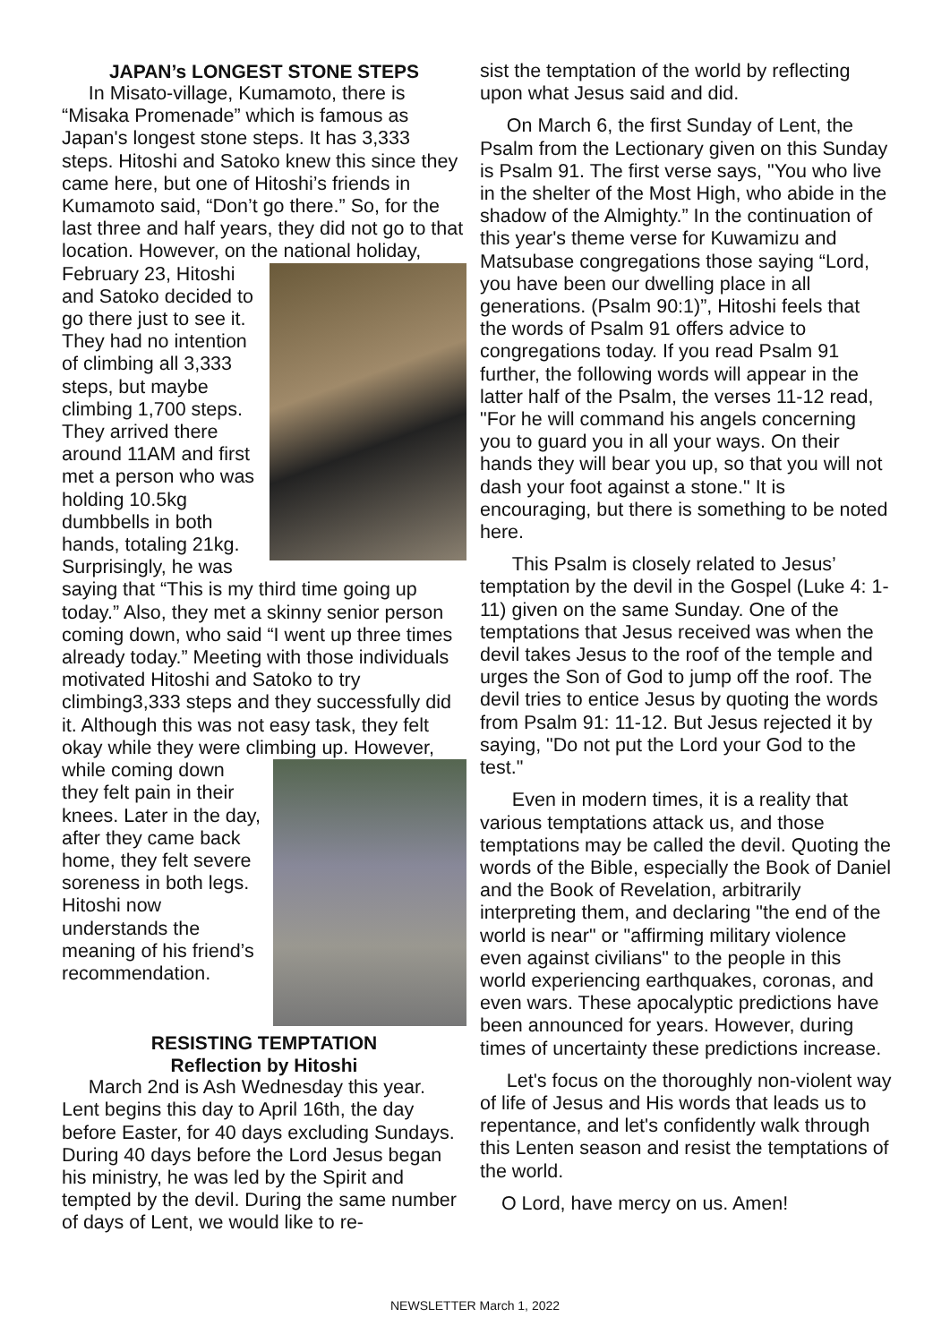JAPAN’s LONGEST STONE STEPS
In Misato-village, Kumamoto, there is “Misaka Promenade” which is famous as Japan's longest stone steps. It has 3,333 steps. Hitoshi and Satoko knew this since they came here, but one of Hitoshi’s friends in Kumamoto said, “Don’t go there.” So, for the last three and half years, they did not go to that location. However, on the national holiday, February 23, Hitoshi and Satoko decided to go there just to see it. They had no intention of climbing all 3,333 steps, but maybe climbing 1,700 steps. They arrived there around 11AM and first met a person who was holding 10.5kg dumbbells in both hands, totaling 21kg. Surprisingly, he was saying that “This is my third time going up today.” Also, they met a skinny senior person coming down, who said “I went up three times already today.” Meeting with those individuals motivated Hitoshi and Satoko to try climbing3,333 steps and they successfully did it. Although this was not easy task, they felt okay while they were climbing up. However, while coming down they felt pain in their knees. Later in the day, after they came back home, they felt severe soreness in both legs. Hitoshi now understands the meaning of his friend’s recommendation.
RESISTING TEMPTATION
Reflection by Hitoshi
March 2nd is Ash Wednesday this year. Lent begins this day to April 16th, the day before Easter, for 40 days excluding Sundays. During 40 days before the Lord Jesus began his ministry, he was led by the Spirit and tempted by the devil. During the same number of days of Lent, we would like to re-
sist the temptation of the world by reflecting upon what Jesus said and did.
On March 6, the first Sunday of Lent, the Psalm from the Lectionary given on this Sunday is Psalm 91. The first verse says, "You who live in the shelter of the Most High, who abide in the shadow of the Almighty.” In the continuation of this year's theme verse for Kuwamizu and Matsubase congregations those saying “Lord, you have been our dwelling place in all generations. (Psalm 90:1)”, Hitoshi feels that the words of Psalm 91 offers advice to congregations today. If you read Psalm 91 further, the following words will appear in the latter half of the Psalm, the verses 11-12 read, "For he will command his angels concerning you to guard you in all your ways. On their hands they will bear you up, so that you will not dash your foot against a stone." It is encouraging, but there is something to be noted here.
This Psalm is closely related to Jesus’ temptation by the devil in the Gospel (Luke 4: 1-11) given on the same Sunday. One of the temptations that Jesus received was when the devil takes Jesus to the roof of the temple and urges the Son of God to jump off the roof. The devil tries to entice Jesus by quoting the words from Psalm 91: 11-12. But Jesus rejected it by saying, "Do not put the Lord your God to the test."
Even in modern times, it is a reality that various temptations attack us, and those temptations may be called the devil. Quoting the words of the Bible, especially the Book of Daniel and the Book of Revelation, arbitrarily interpreting them, and declaring "the end of the world is near" or "affirming military violence even against civilians" to the people in this world experiencing earthquakes, coronas, and even wars. These apocalyptic predictions have been announced for years. However, during times of uncertainty these predictions increase.
Let's focus on the thoroughly non-violent way of life of Jesus and His words that leads us to repentance, and let's confidently walk through this Lenten season and resist the temptations of the world.
O Lord, have mercy on us. Amen!
NEWSLETTER March 1, 2022